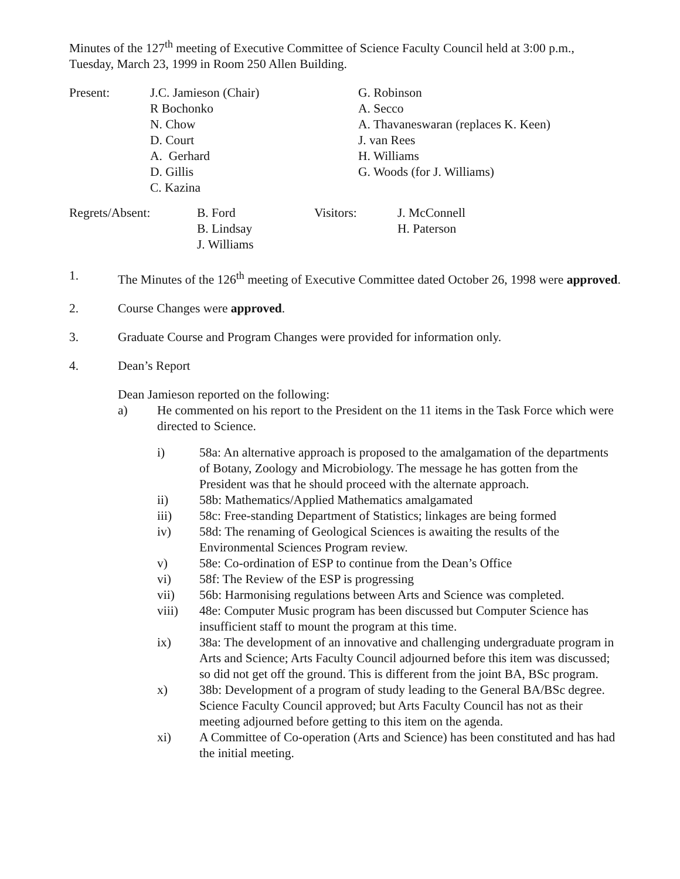Minutes of the 127<sup>th</sup> meeting of Executive Committee of Science Faculty Council held at 3:00 p.m., Tuesday, March 23, 1999 in Room 250 Allen Building.
| Present: | J.C. Jamieson (Chair) R Bochonko N. Chow D. Court A. Gerhard D. Gillis C. Kazina | G. Robinson A. Secco A. Thavaneswaran (replaces K. Keen) J. van Rees H. Williams G. Woods (for J. Williams) |
| Regrets/Absent: | B. Ford B. Lindsay J. Williams | Visitors: | J. McConnell H. Paterson |
1. The Minutes of the 126<sup>th</sup> meeting of Executive Committee dated October 26, 1998 were approved.
2. Course Changes were approved.
3. Graduate Course and Program Changes were provided for information only.
4. Dean’s Report
Dean Jamieson reported on the following:
a) He commented on his report to the President on the 11 items in the Task Force which were directed to Science.
i) 58a: An alternative approach is proposed to the amalgamation of the departments of Botany, Zoology and Microbiology. The message he has gotten from the President was that he should proceed with the alternate approach.
ii) 58b: Mathematics/Applied Mathematics amalgamated
iii) 58c: Free-standing Department of Statistics; linkages are being formed
iv) 58d: The renaming of Geological Sciences is awaiting the results of the Environmental Sciences Program review.
v) 58e: Co-ordination of ESP to continue from the Dean’s Office
vi) 58f: The Review of the ESP is progressing
vii) 56b: Harmonising regulations between Arts and Science was completed.
viii) 48e: Computer Music program has been discussed but Computer Science has insufficient staff to mount the program at this time.
ix) 38a: The development of an innovative and challenging undergraduate program in Arts and Science; Arts Faculty Council adjourned before this item was discussed; so did not get off the ground. This is different from the joint BA, BSc program.
x) 38b: Development of a program of study leading to the General BA/BSc degree. Science Faculty Council approved; but Arts Faculty Council has not as their meeting adjourned before getting to this item on the agenda.
xi) A Committee of Co-operation (Arts and Science) has been constituted and has had the initial meeting.